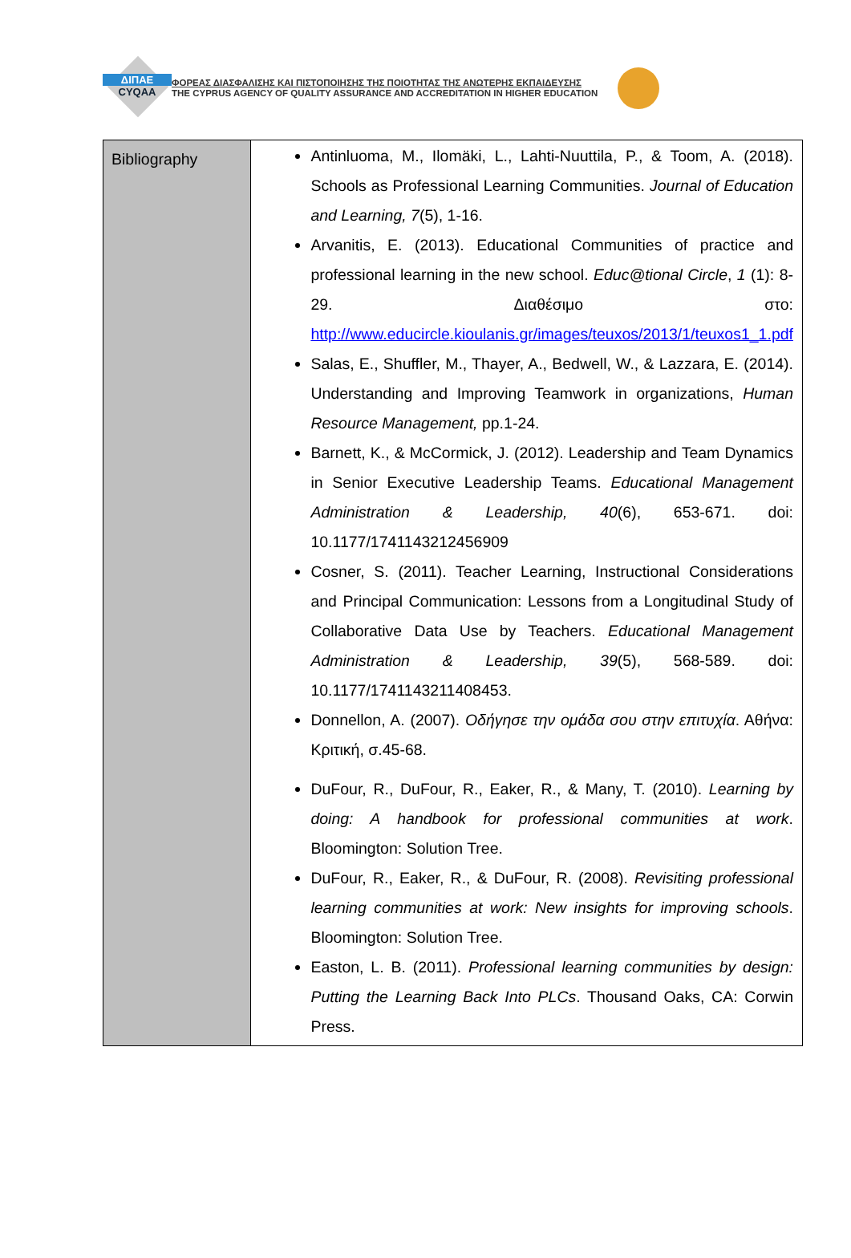ΔΙΠΑΕ
CYQAA
ΦΟΡΕΑΣ ΔΙΑΣΦΑΛΙΣΗΣ ΚΑΙ ΠΙΣΤΟΠΟΙΗΣΗΣ ΤΗΣ ΠΟΙΟΤΗΤΑΣ ΤΗΣ ΑΝΩΤΕΡΗΣ ΕΚΠΑΙΔΕΥΣΗΣ
THE CYPRUS AGENCY OF QUALITY ASSURANCE AND ACCREDITATION IN HIGHER EDUCATION
| Bibliography | Antinluoma, M., Ilomäki, L., Lahti-Nuuttila, P., & Toom, A. (2018). Schools as Professional Learning Communities. Journal of Education and Learning, 7 (5), 1-16. Arvanitis, E. (2013). Educational Communities of practice and professional learning in the new school. Educ@tional Circle , 1 (1): 8-29. Διαθέσιμο στο: http://www.educircle.kioulanis.gr/images/teuxos/2013/1/teuxos1_1.pdf Salas, E., Shuffler, M., Thayer, A., Bedwell, W., & Lazzara, E. (2014). Understanding and Improving Teamwork in organizations, Human Resource Management, pp.1-24. Barnett, K., & McCormick, J. (2012). Leadership and Team Dynamics in Senior Executive Leadership Teams. Educational Management Administration & Leadership, 40 (6), 653-671. doi: 10.1177/1741143212456909 Cosner, S. (2011). Teacher Learning, Instructional Considerations and Principal Communication: Lessons from a Longitudinal Study of Collaborative Data Use by Teachers. Educational Management Administration & Leadership, 39 (5), 568-589. doi: 10.1177/1741143211408453. Donnellon, A. (2007). Οδήγησε την ομάδα σου στην επιτυχία . Αθήνα: Κριτική, σ.45-68. DuFour, R., DuFour, R., Eaker, R., & Many, T. (2010). Learning by doing: A handbook for professional communities at work . Bloomington: Solution Tree. DuFour, R., Eaker, R., & DuFour, R. (2008). Revisiting professional learning communities at work: New insights for improving schools . Bloomington: Solution Tree. Easton, L. B. (2011). Professional learning communities by design: Putting the Learning Back Into PLCs . Thousand Oaks, CA: Corwin Press. |